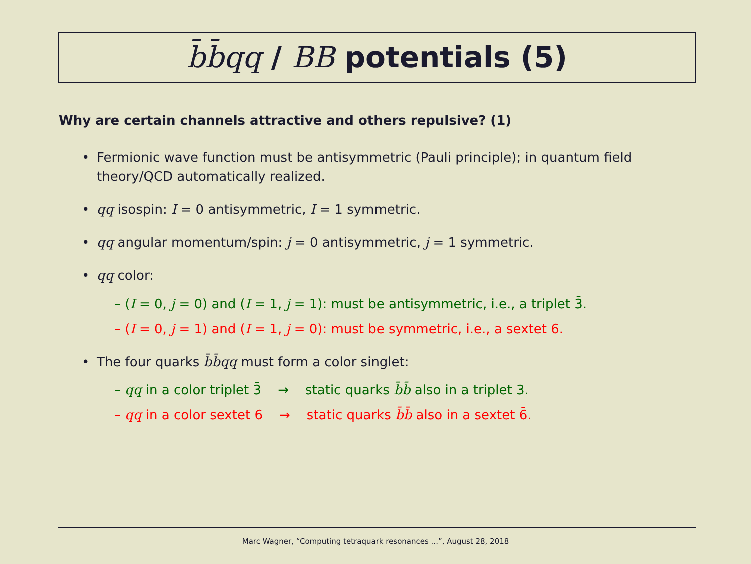b̄b̄qq / BB potentials (5)
Why are certain channels attractive and others repulsive? (1)
• Fermionic wave function must be antisymmetric (Pauli principle); in quantum field theory/QCD automatically realized.
• qq isospin: I = 0 antisymmetric, I = 1 symmetric.
• qq angular momentum/spin: j = 0 antisymmetric, j = 1 symmetric.
• qq color:
– (I = 0, j = 0) and (I = 1, j = 1): must be antisymmetric, i.e., a triplet 3̄.
– (I = 0, j = 1) and (I = 1, j = 0): must be symmetric, i.e., a sextet 6.
• The four quarks b̄b̄qq must form a color singlet:
– qq in a color triplet 3̄ → static quarks b̄b̄ also in a triplet 3.
– qq in a color sextet 6 → static quarks b̄b̄ also in a sextet 6̄.
Marc Wagner, “Computing tetraquark resonances ...”, August 28, 2018